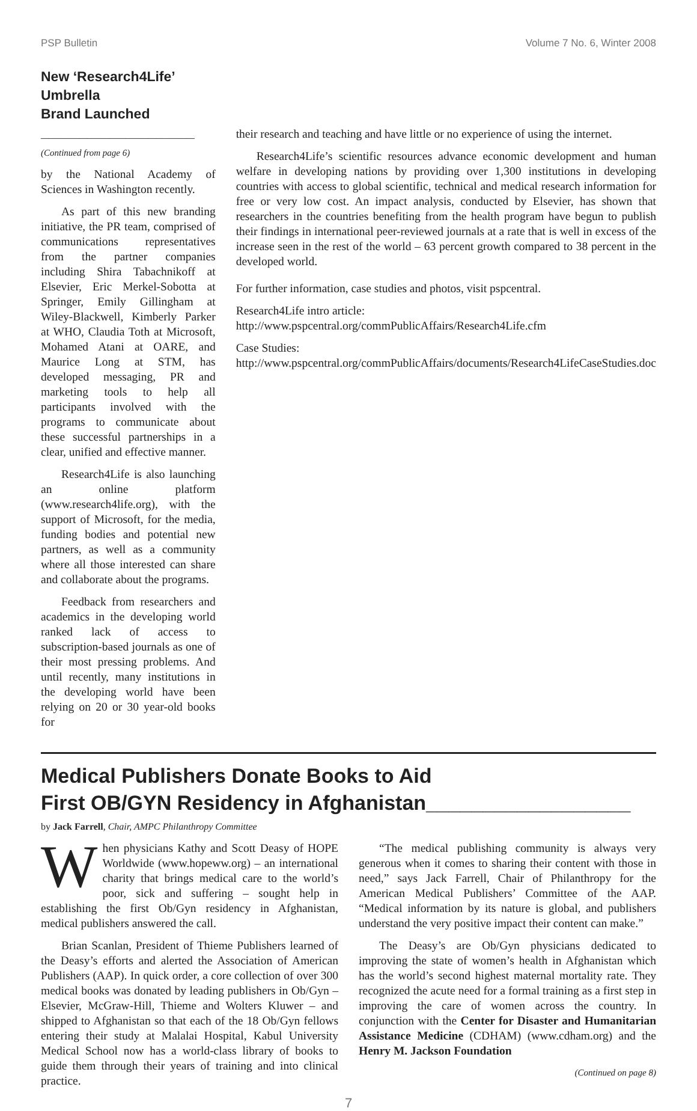PSP Bulletin Volume 7 No. 6, Winter 2008
New ‘Research4Life’ Umbrella
Brand Launched ____________________
(Continued from page 6)
by the National Academy of Sciences in Washington recently.
As part of this new branding initiative, the PR team, comprised of communications representatives from the partner companies including Shira Tabachnikoff at Elsevier, Eric Merkel-Sobotta at Springer, Emily Gillingham at Wiley-Blackwell, Kimberly Parker at WHO, Claudia Toth at Microsoft, Mohamed Atani at OARE, and Maurice Long at STM, has developed messaging, PR and marketing tools to help all participants involved with the programs to communicate about these successful partnerships in a clear, unified and effective manner.
Research4Life is also launching an online platform (www.research4life.org), with the support of Microsoft, for the media, funding bodies and potential new partners, as well as a community where all those interested can share and collaborate about the programs.
Feedback from researchers and academics in the developing world ranked lack of access to subscription-based journals as one of their most pressing problems. And until recently, many institutions in the developing world have been relying on 20 or 30 year-old books for
their research and teaching and have little or no experience of using the internet.
Research4Life’s scientific resources advance economic development and human welfare in developing nations by providing over 1,300 institutions in developing countries with access to global scientific, technical and medical research information for free or very low cost. An impact analysis, conducted by Elsevier, has shown that researchers in the countries benefiting from the health program have begun to publish their findings in international peer-reviewed journals at a rate that is well in excess of the increase seen in the rest of the world – 63 percent growth compared to 38 percent in the developed world.
For further information, case studies and photos, visit pspcentral.
Research4Life intro article:
http://www.pspcentral.org/commPublicAffairs/Research4Life.cfm
Case Studies:
http://www.pspcentral.org/commPublicAffairs/documents/Research4LifeCaseStudies.doc
Medical Publishers Donate Books to Aid
First OB/GYN Residency in Afghanistan__________________
by Jack Farrell, Chair, AMPC Philanthropy Committee
When physicians Kathy and Scott Deasy of HOPE Worldwide (www.hopeww.org) – an international charity that brings medical care to the world’s poor, sick and suffering – sought help in establishing the first Ob/Gyn residency in Afghanistan, medical publishers answered the call.
Brian Scanlan, President of Thieme Publishers learned of the Deasy’s efforts and alerted the Association of American Publishers (AAP). In quick order, a core collection of over 300 medical books was donated by leading publishers in Ob/Gyn – Elsevier, McGraw-Hill, Thieme and Wolters Kluwer – and shipped to Afghanistan so that each of the 18 Ob/Gyn fellows entering their study at Malalai Hospital, Kabul University Medical School now has a world-class library of books to guide them through their years of training and into clinical practice.
“The medical publishing community is always very generous when it comes to sharing their content with those in need,” says Jack Farrell, Chair of Philanthropy for the American Medical Publishers’ Committee of the AAP. “Medical information by its nature is global, and publishers understand the very positive impact their content can make.”
The Deasy’s are Ob/Gyn physicians dedicated to improving the state of women’s health in Afghanistan which has the world’s second highest maternal mortality rate. They recognized the acute need for a formal training as a first step in improving the care of women across the country. In conjunction with the Center for Disaster and Humanitarian Assistance Medicine (CDHAM) (www.cdham.org) and the Henry M. Jackson Foundation
(Continued on page 8)
7